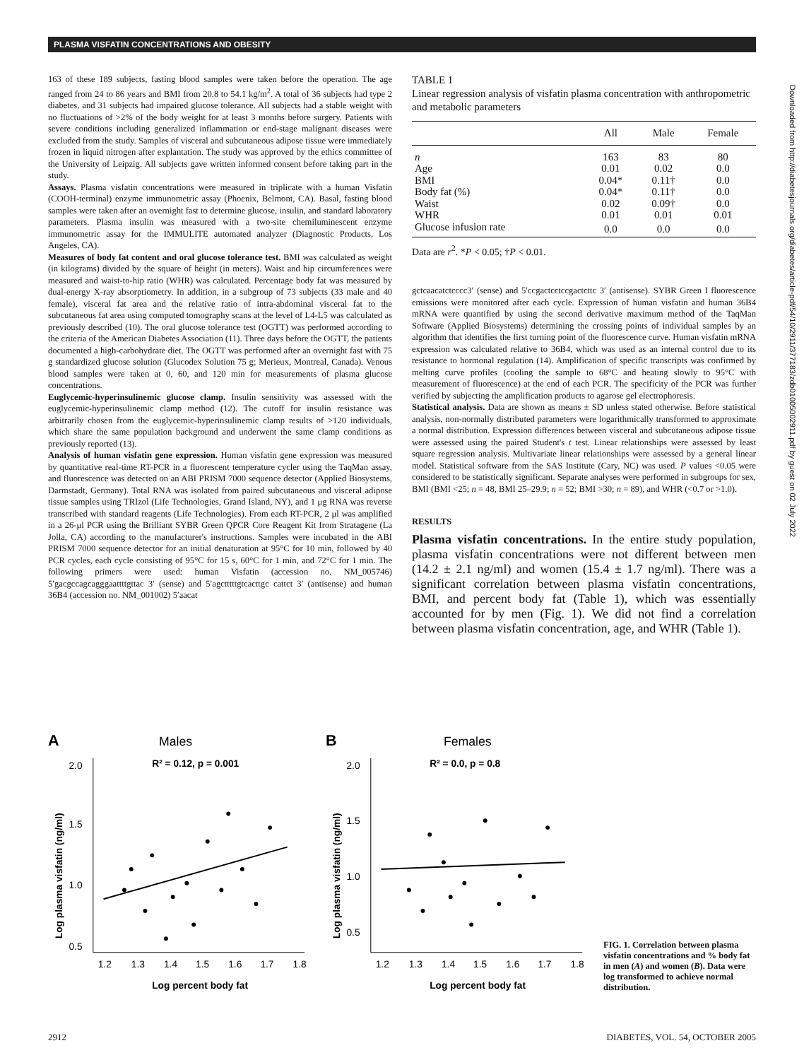PLASMA VISFATIN CONCENTRATIONS AND OBESITY
Downloaded from http://diabetesjournals.org/diabetes/article-pdf/54/10/2911/377183/zdb01005002911.pdf by guest on 02 July 2022
163 of these 189 subjects, fasting blood samples were taken before the operation. The age ranged from 24 to 86 years and BMI from 20.8 to 54.1 kg/m<sup>2</sup>. A total of 36 subjects had type 2 diabetes, and 31 subjects had impaired glucose tolerance. All subjects had a stable weight with no fluctuations of >2% of the body weight for at least 3 months before surgery. Patients with severe conditions including generalized inflammation or end-stage malignant diseases were excluded from the study. Samples of visceral and subcutaneous adipose tissue were immediately frozen in liquid nitrogen after explantation. The study was approved by the ethics committee of the University of Leipzig. All subjects gave written informed consent before taking part in the study.
Assays. Plasma visfatin concentrations were measured in triplicate with a human Visfatin (COOH-terminal) enzyme immunometric assay (Phoenix, Belmont, CA). Basal, fasting blood samples were taken after an overnight fast to determine glucose, insulin, and standard laboratory parameters. Plasma insulin was measured with a two-site chemiluminescent enzyme immunometric assay for the IMMULITE automated analyzer (Diagnostic Products, Los Angeles, CA).
Measures of body fat content and oral glucose tolerance test. BMI was calculated as weight (in kilograms) divided by the square of height (in meters). Waist and hip circumferences were measured and waist-to-hip ratio (WHR) was calculated. Percentage body fat was measured by dual-energy X-ray absorptiometry. In addition, in a subgroup of 73 subjects (33 male and 40 female), visceral fat area and the relative ratio of intra-abdominal visceral fat to the subcutaneous fat area using computed tomography scans at the level of L4-L5 was calculated as previously described (10). The oral glucose tolerance test (OGTT) was performed according to the criteria of the American Diabetes Association (11). Three days before the OGTT, the patients documented a high-carbohydrate diet. The OGTT was performed after an overnight fast with 75 g standardized glucose solution (Glucodex Solution 75 g; Merieux, Montreal, Canada). Venous blood samples were taken at 0, 60, and 120 min for measurements of plasma glucose concentrations.
Euglycemic-hyperinsulinemic glucose clamp. Insulin sensitivity was assessed with the euglycemic-hyperinsulinemic clamp method (12). The cutoff for insulin resistance was arbitrarily chosen from the euglycemic-hyperinsulinemic clamp results of >120 individuals, which share the same population background and underwent the same clamp conditions as previously reported (13).
Analysis of human visfatin gene expression. Human visfatin gene expression was measured by quantitative real-time RT-PCR in a fluorescent temperature cycler using the TaqMan assay, and fluorescence was detected on an ABI PRISM 7000 sequence detector (Applied Biosystems, Darmstadt, Germany). Total RNA was isolated from paired subcutaneous and visceral adipose tissue samples using TRIzol (Life Technologies, Grand Island, NY), and 1 μg RNA was reverse transcribed with standard reagents (Life Technologies). From each RT-PCR, 2 μl was amplified in a 26-μl PCR using the Brilliant SYBR Green QPCR Core Reagent Kit from Stratagene (La Jolla, CA) according to the manufacturer's instructions. Samples were incubated in the ABI PRISM 7000 sequence detector for an initial denaturation at 95°C for 10 min, followed by 40 PCR cycles, each cycle consisting of 95°C for 15 s, 60°C for 1 min, and 72°C for 1 min. The following primers were used: human Visfatin (accession no. NM_005746) 5′gacgccagcagggaattttgttac 3′ (sense) and 5′agctttttgtcacttgc cattct 3′ (antisense) and human 36B4 (accession no. NM_001002) 5′aacat
TABLE 1
Linear regression analysis of visfatin plasma concentration with anthropometric and metabolic parameters
| | All | Male | Female |
| --- | --- | --- | --- |
| n | 163 | 83 | 80 |
| Age | 0.01 | 0.02 | 0.0 |
| BMI | 0.04* | 0.11† | 0.0 |
| Body fat (%) | 0.04* | 0.11† | 0.0 |
| Waist | 0.02 | 0.09† | 0.0 |
| WHR | 0.01 | 0.01 | 0.01 |
| Glucose infusion rate | 0.0 | 0.0 | 0.0 |
Data are r<sup>2</sup>. *P < 0.05; †P < 0.01.
gctcaacatctcccc3′ (sense) and 5′ccgactcctccgactcttc 3′ (antisense). SYBR Green I fluorescence emissions were monitored after each cycle. Expression of human visfatin and human 36B4 mRNA were quantified by using the second derivative maximum method of the TaqMan Software (Applied Biosystems) determining the crossing points of individual samples by an algorithm that identifies the first turning point of the fluorescence curve. Human visfatin mRNA expression was calculated relative to 36B4, which was used as an internal control due to its resistance to hormonal regulation (14). Amplification of specific transcripts was confirmed by melting curve profiles (cooling the sample to 68°C and heating slowly to 95°C with measurement of fluorescence) at the end of each PCR. The specificity of the PCR was further verified by subjecting the amplification products to agarose gel electrophoresis.
Statistical analysis. Data are shown as means ± SD unless stated otherwise. Before statistical analysis, non-normally distributed parameters were logarithmically transformed to approximate a normal distribution. Expression differences between visceral and subcutaneous adipose tissue were assessed using the paired Student's t test. Linear relationships were assessed by least square regression analysis. Multivariate linear relationships were assessed by a general linear model. Statistical software from the SAS Institute (Cary, NC) was used. P values <0.05 were considered to be statistically significant. Separate analyses were performed in subgroups for sex, BMI (BMI <25; n = 48, BMI 25–29.9; n = 52; BMI >30; n = 89), and WHR (<0.7 or >1.0).
RESULTS
Plasma visfatin concentrations. In the entire study population, plasma visfatin concentrations were not different between men (14.2 ± 2.1 ng/ml) and women (15.4 ± 1.7 ng/ml). There was a significant correlation between plasma visfatin concentrations, BMI, and percent body fat (Table 1), which was essentially accounted for by men (Fig. 1). We did not find a correlation between plasma visfatin concentration, age, and WHR (Table 1).
A
Males
R² = 0.12, p = 0.001
2.0
1.5
1.0
0.5
Log plasma visfatin (ng/ml)
1.2
1.3
1.4
1.5
1.6
1.7
1.8
Log percent body fat
B
Females
R² = 0.0, p = 0.8
2.0
1.5
1.0
0.5
Log plasma visfatin (ng/ml)
1.2
1.3
1.4
1.5
1.6
1.7
1.8
Log percent body fat
FIG. 1. Correlation between plasma visfatin concentrations and % body fat in men (A) and women (B). Data were log transformed to achieve normal distribution.
2912 DIABETES, VOL. 54, OCTOBER 2005